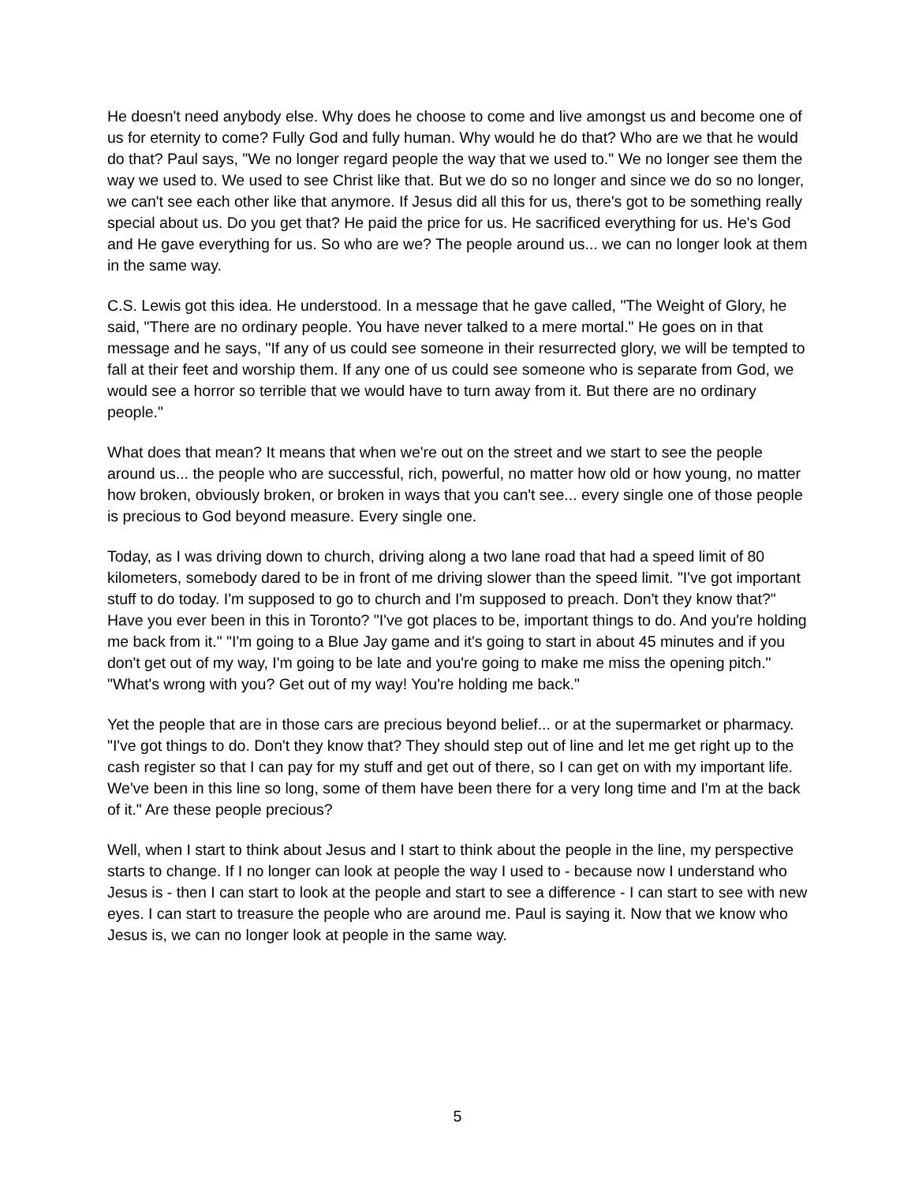He doesn't need anybody else. Why does he choose to come and live amongst us and become one of us for eternity to come? Fully God and fully human. Why would he do that? Who are we that he would do that? Paul says, "We no longer regard people the way that we used to." We no longer see them the way we used to. We used to see Christ like that. But we do so no longer and since we do so no longer, we can't see each other like that anymore. If Jesus did all this for us, there's got to be something really special about us. Do you get that? He paid the price for us. He sacrificed everything for us. He's God and He gave everything for us. So who are we? The people around us... we can no longer look at them in the same way.
C.S. Lewis got this idea. He understood. In a message that he gave called, "The Weight of Glory, he said, "There are no ordinary people. You have never talked to a mere mortal." He goes on in that message and he says, "If any of us could see someone in their resurrected glory, we will be tempted to fall at their feet and worship them. If any one of us could see someone who is separate from God, we would see a horror so terrible that we would have to turn away from it. But there are no ordinary people."
What does that mean? It means that when we're out on the street and we start to see the people around us... the people who are successful, rich, powerful, no matter how old or how young, no matter how broken, obviously broken, or broken in ways that you can't see... every single one of those people is precious to God beyond measure. Every single one.
Today, as I was driving down to church, driving along a two lane road that had a speed limit of 80 kilometers, somebody dared to be in front of me driving slower than the speed limit. "I've got important stuff to do today. I'm supposed to go to church and I'm supposed to preach. Don't they know that?" Have you ever been in this in Toronto? "I've got places to be, important things to do. And you're holding me back from it." "I'm going to a Blue Jay game and it's going to start in about 45 minutes and if you don't get out of my way, I'm going to be late and you're going to make me miss the opening pitch." "What's wrong with you? Get out of my way! You're holding me back."
Yet the people that are in those cars are precious beyond belief... or at the supermarket or pharmacy. "I've got things to do. Don't they know that? They should step out of line and let me get right up to the cash register so that I can pay for my stuff and get out of there, so I can get on with my important life. We've been in this line so long, some of them have been there for a very long time and I'm at the back of it." Are these people precious?
Well, when I start to think about Jesus and I start to think about the people in the line, my perspective starts to change. If I no longer can look at people the way I used to - because now I understand who Jesus is - then I can start to look at the people and start to see a difference - I can start to see with new eyes. I can start to treasure the people who are around me. Paul is saying it. Now that we know who Jesus is, we can no longer look at people in the same way.
5